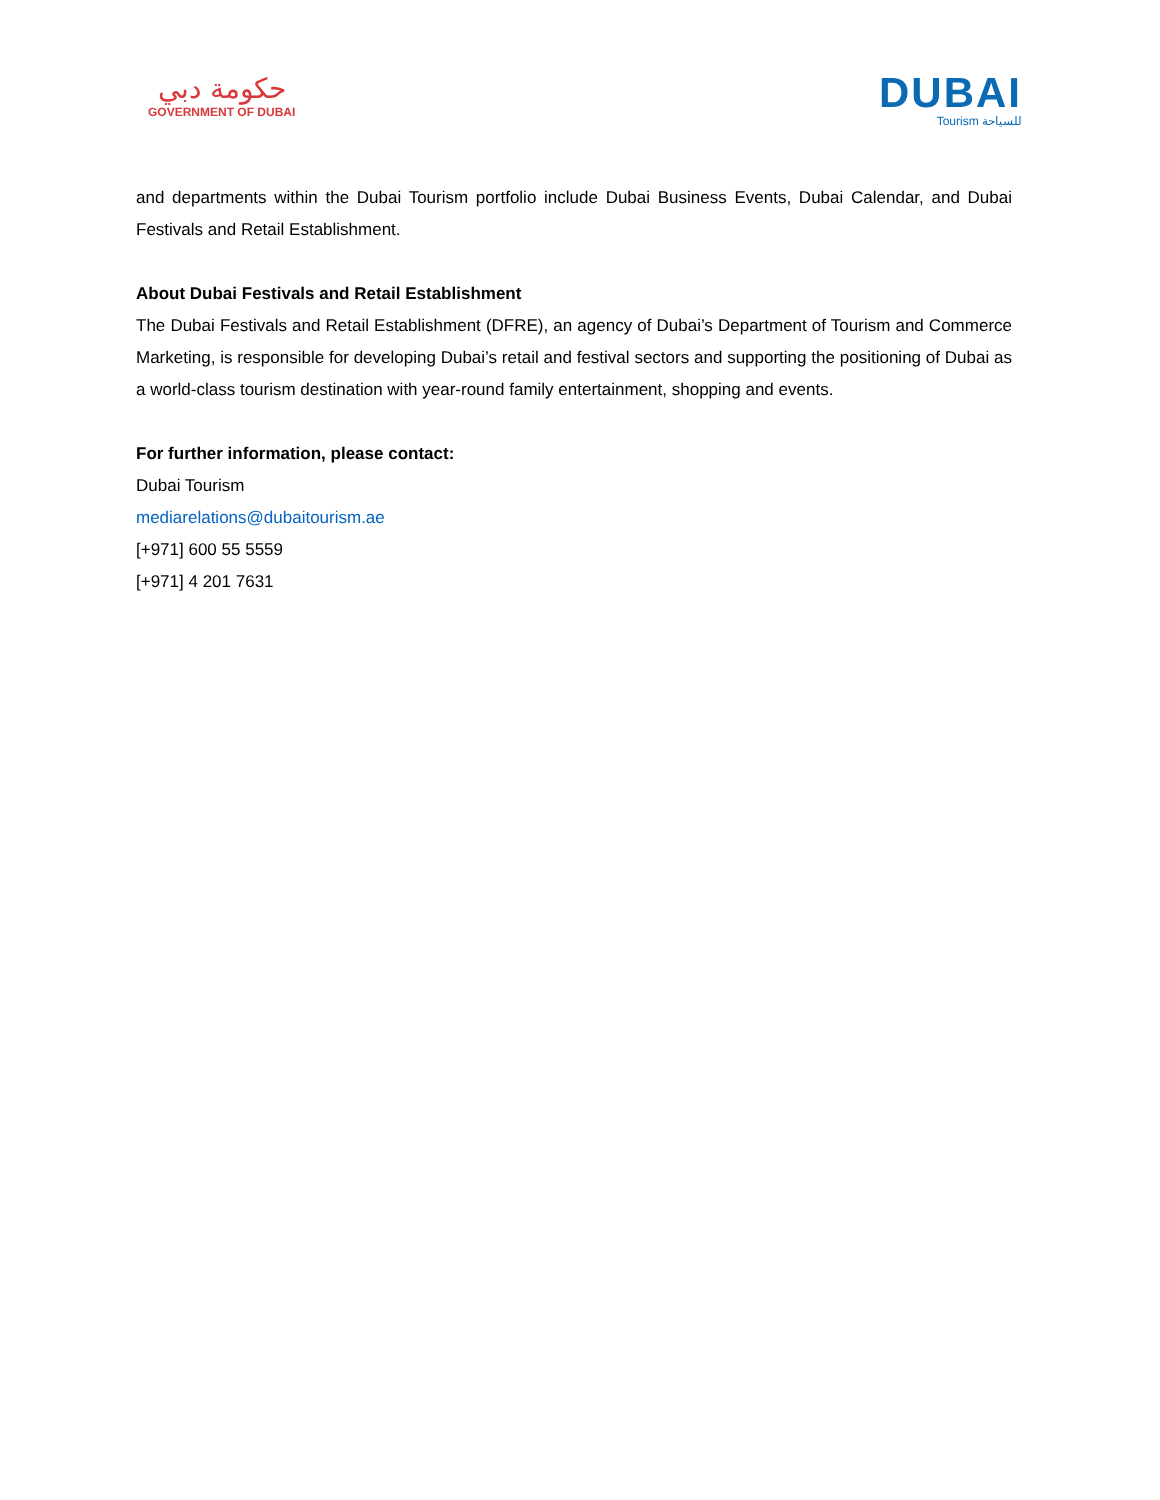حكومة دبي
GOVERNMENT OF DUBAI
DUBAI
Tourism للسياحة
and departments within the Dubai Tourism portfolio include Dubai Business Events, Dubai Calendar, and Dubai Festivals and Retail Establishment.
About Dubai Festivals and Retail Establishment
The Dubai Festivals and Retail Establishment (DFRE), an agency of Dubai’s Department of Tourism and Commerce Marketing, is responsible for developing Dubai’s retail and festival sectors and supporting the positioning of Dubai as a world-class tourism destination with year-round family entertainment, shopping and events.
For further information, please contact:
Dubai Tourism
mediarelations@dubaitourism.ae
[+971] 600 55 5559
[+971] 4 201 7631